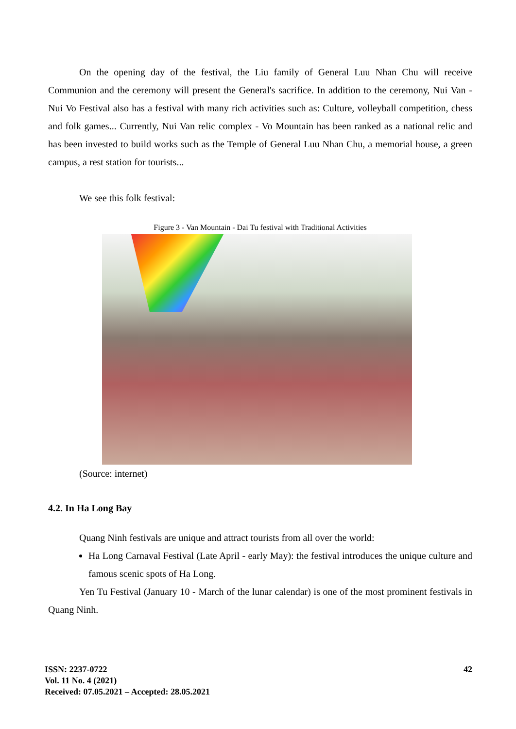On the opening day of the festival, the Liu family of General Luu Nhan Chu will receive Communion and the ceremony will present the General's sacrifice. In addition to the ceremony, Nui Van - Nui Vo Festival also has a festival with many rich activities such as: Culture, volleyball competition, chess and folk games... Currently, Nui Van relic complex - Vo Mountain has been ranked as a national relic and has been invested to build works such as the Temple of General Luu Nhan Chu, a memorial house, a green campus, a rest station for tourists...
We see this folk festival:
Figure 3 - Van Mountain - Dai Tu festival with Traditional Activities
(Source: internet)
4.2. In Ha Long Bay
Quang Ninh festivals are unique and attract tourists from all over the world:
Ha Long Carnaval Festival (Late April - early May): the festival introduces the unique culture and famous scenic spots of Ha Long.
Yen Tu Festival (January 10 - March of the lunar calendar) is one of the most prominent festivals in Quang Ninh.
ISSN: 2237-0722
Vol. 11 No. 4 (2021)
Received: 07.05.2021 – Accepted: 28.05.2021
42